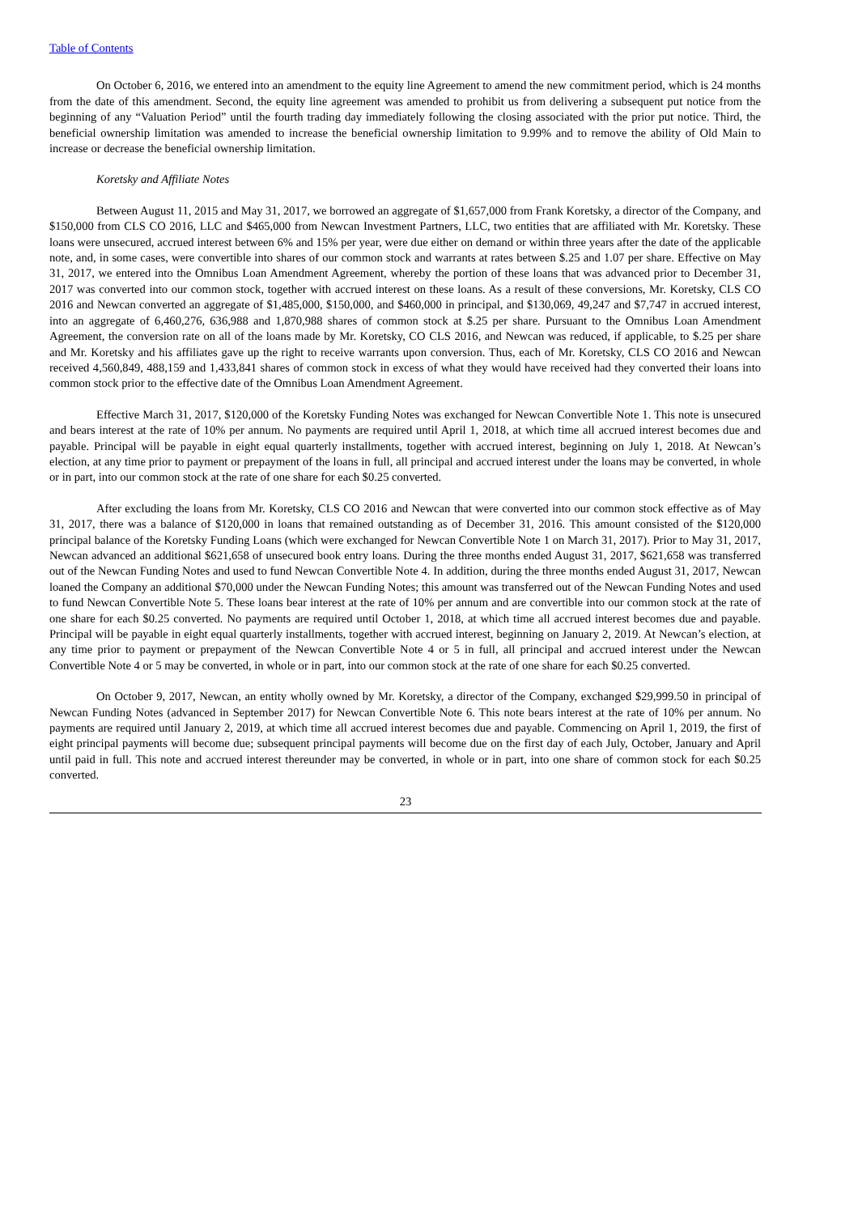Table of Contents
On October 6, 2016, we entered into an amendment to the equity line Agreement to amend the new commitment period, which is 24 months from the date of this amendment. Second, the equity line agreement was amended to prohibit us from delivering a subsequent put notice from the beginning of any “Valuation Period” until the fourth trading day immediately following the closing associated with the prior put notice. Third, the beneficial ownership limitation was amended to increase the beneficial ownership limitation to 9.99% and to remove the ability of Old Main to increase or decrease the beneficial ownership limitation.
Koretsky and Affiliate Notes
Between August 11, 2015 and May 31, 2017, we borrowed an aggregate of $1,657,000 from Frank Koretsky, a director of the Company, and $150,000 from CLS CO 2016, LLC and $465,000 from Newcan Investment Partners, LLC, two entities that are affiliated with Mr. Koretsky. These loans were unsecured, accrued interest between 6% and 15% per year, were due either on demand or within three years after the date of the applicable note, and, in some cases, were convertible into shares of our common stock and warrants at rates between $.25 and 1.07 per share. Effective on May 31, 2017, we entered into the Omnibus Loan Amendment Agreement, whereby the portion of these loans that was advanced prior to December 31, 2017 was converted into our common stock, together with accrued interest on these loans. As a result of these conversions, Mr. Koretsky, CLS CO 2016 and Newcan converted an aggregate of $1,485,000, $150,000, and $460,000 in principal, and $130,069, 49,247 and $7,747 in accrued interest, into an aggregate of 6,460,276, 636,988 and 1,870,988 shares of common stock at $.25 per share. Pursuant to the Omnibus Loan Amendment Agreement, the conversion rate on all of the loans made by Mr. Koretsky, CO CLS 2016, and Newcan was reduced, if applicable, to $.25 per share and Mr. Koretsky and his affiliates gave up the right to receive warrants upon conversion. Thus, each of Mr. Koretsky, CLS CO 2016 and Newcan received 4,560,849, 488,159 and 1,433,841 shares of common stock in excess of what they would have received had they converted their loans into common stock prior to the effective date of the Omnibus Loan Amendment Agreement.
Effective March 31, 2017, $120,000 of the Koretsky Funding Notes was exchanged for Newcan Convertible Note 1. This note is unsecured and bears interest at the rate of 10% per annum. No payments are required until April 1, 2018, at which time all accrued interest becomes due and payable. Principal will be payable in eight equal quarterly installments, together with accrued interest, beginning on July 1, 2018. At Newcan’s election, at any time prior to payment or prepayment of the loans in full, all principal and accrued interest under the loans may be converted, in whole or in part, into our common stock at the rate of one share for each $0.25 converted.
After excluding the loans from Mr. Koretsky, CLS CO 2016 and Newcan that were converted into our common stock effective as of May 31, 2017, there was a balance of $120,000 in loans that remained outstanding as of December 31, 2016. This amount consisted of the $120,000 principal balance of the Koretsky Funding Loans (which were exchanged for Newcan Convertible Note 1 on March 31, 2017). Prior to May 31, 2017, Newcan advanced an additional $621,658 of unsecured book entry loans. During the three months ended August 31, 2017, $621,658 was transferred out of the Newcan Funding Notes and used to fund Newcan Convertible Note 4. In addition, during the three months ended August 31, 2017, Newcan loaned the Company an additional $70,000 under the Newcan Funding Notes; this amount was transferred out of the Newcan Funding Notes and used to fund Newcan Convertible Note 5. These loans bear interest at the rate of 10% per annum and are convertible into our common stock at the rate of one share for each $0.25 converted. No payments are required until October 1, 2018, at which time all accrued interest becomes due and payable. Principal will be payable in eight equal quarterly installments, together with accrued interest, beginning on January 2, 2019. At Newcan’s election, at any time prior to payment or prepayment of the Newcan Convertible Note 4 or 5 in full, all principal and accrued interest under the Newcan Convertible Note 4 or 5 may be converted, in whole or in part, into our common stock at the rate of one share for each $0.25 converted.
On October 9, 2017, Newcan, an entity wholly owned by Mr. Koretsky, a director of the Company, exchanged $29,999.50 in principal of Newcan Funding Notes (advanced in September 2017) for Newcan Convertible Note 6. This note bears interest at the rate of 10% per annum. No payments are required until January 2, 2019, at which time all accrued interest becomes due and payable. Commencing on April 1, 2019, the first of eight principal payments will become due; subsequent principal payments will become due on the first day of each July, October, January and April until paid in full. This note and accrued interest thereunder may be converted, in whole or in part, into one share of common stock for each $0.25 converted.
23